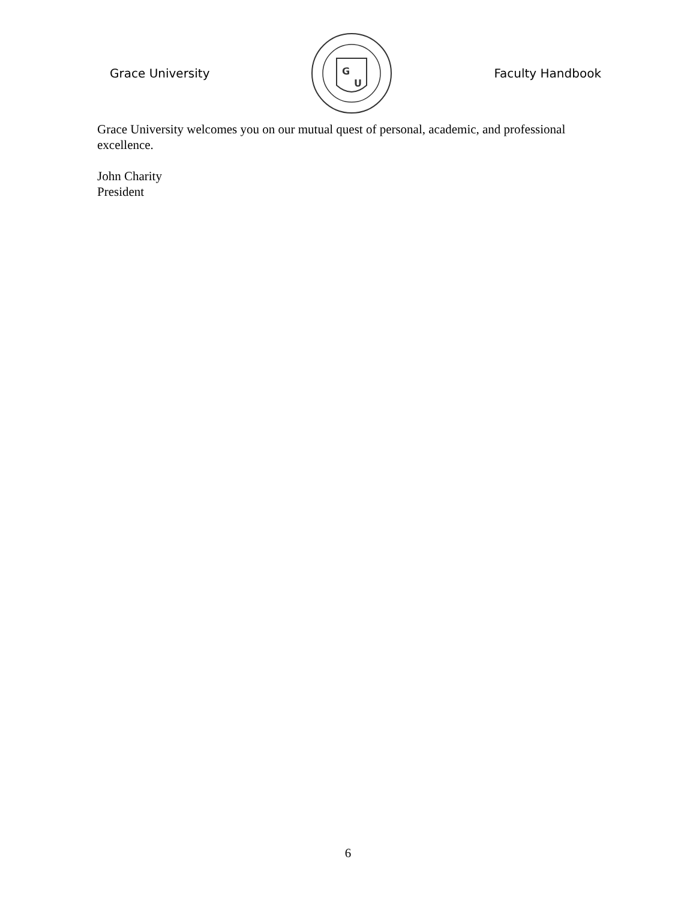Grace University
G
U
Faculty Handbook
Grace University welcomes you on our mutual quest of personal, academic, and professional excellence.
John Charity
President
6